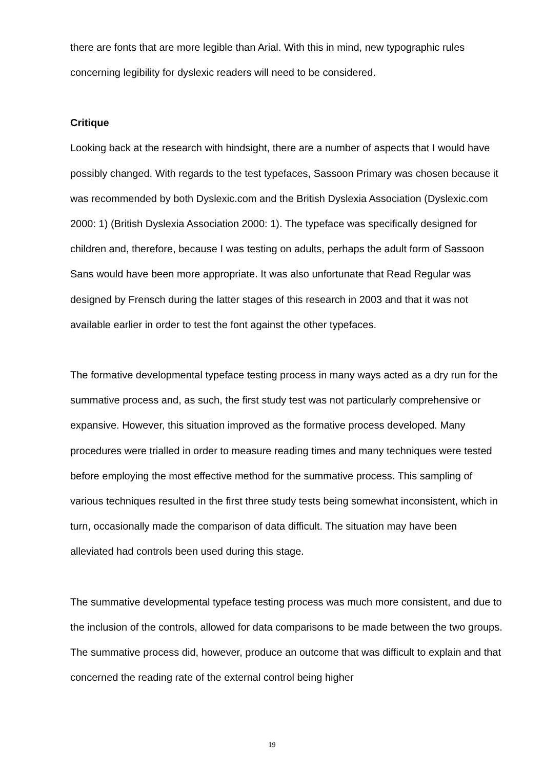there are fonts that are more legible than Arial. With this in mind, new typographic rules concerning legibility for dyslexic readers will need to be considered.
Critique
Looking back at the research with hindsight, there are a number of aspects that I would have possibly changed. With regards to the test typefaces, Sassoon Primary was chosen because it was recommended by both Dyslexic.com and the British Dyslexia Association (Dyslexic.com 2000: 1) (British Dyslexia Association 2000: 1). The typeface was specifically designed for children and, therefore, because I was testing on adults, perhaps the adult form of Sassoon Sans would have been more appropriate. It was also unfortunate that Read Regular was designed by Frensch during the latter stages of this research in 2003 and that it was not available earlier in order to test the font against the other typefaces.
The formative developmental typeface testing process in many ways acted as a dry run for the summative process and, as such, the first study test was not particularly comprehensive or expansive. However, this situation improved as the formative process developed. Many procedures were trialled in order to measure reading times and many techniques were tested before employing the most effective method for the summative process. This sampling of various techniques resulted in the first three study tests being somewhat inconsistent, which in turn, occasionally made the comparison of data difficult. The situation may have been alleviated had controls been used during this stage.
The summative developmental typeface testing process was much more consistent, and due to the inclusion of the controls, allowed for data comparisons to be made between the two groups. The summative process did, however, produce an outcome that was difficult to explain and that concerned the reading rate of the external control being higher
19